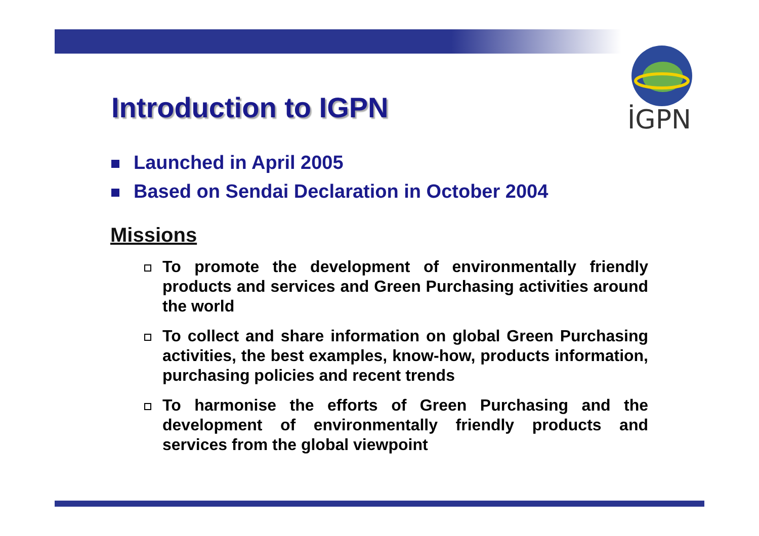İGPN
Introduction to IGPN
Launched in April 2005
Based on Sendai Declaration in October 2004
Missions
To promote the development of environmentally friendly products and services and Green Purchasing activities around the world
To collect and share information on global Green Purchasing activities, the best examples, know-how, products information, purchasing policies and recent trends
To harmonise the efforts of Green Purchasing and the development of environmentally friendly products and services from the global viewpoint